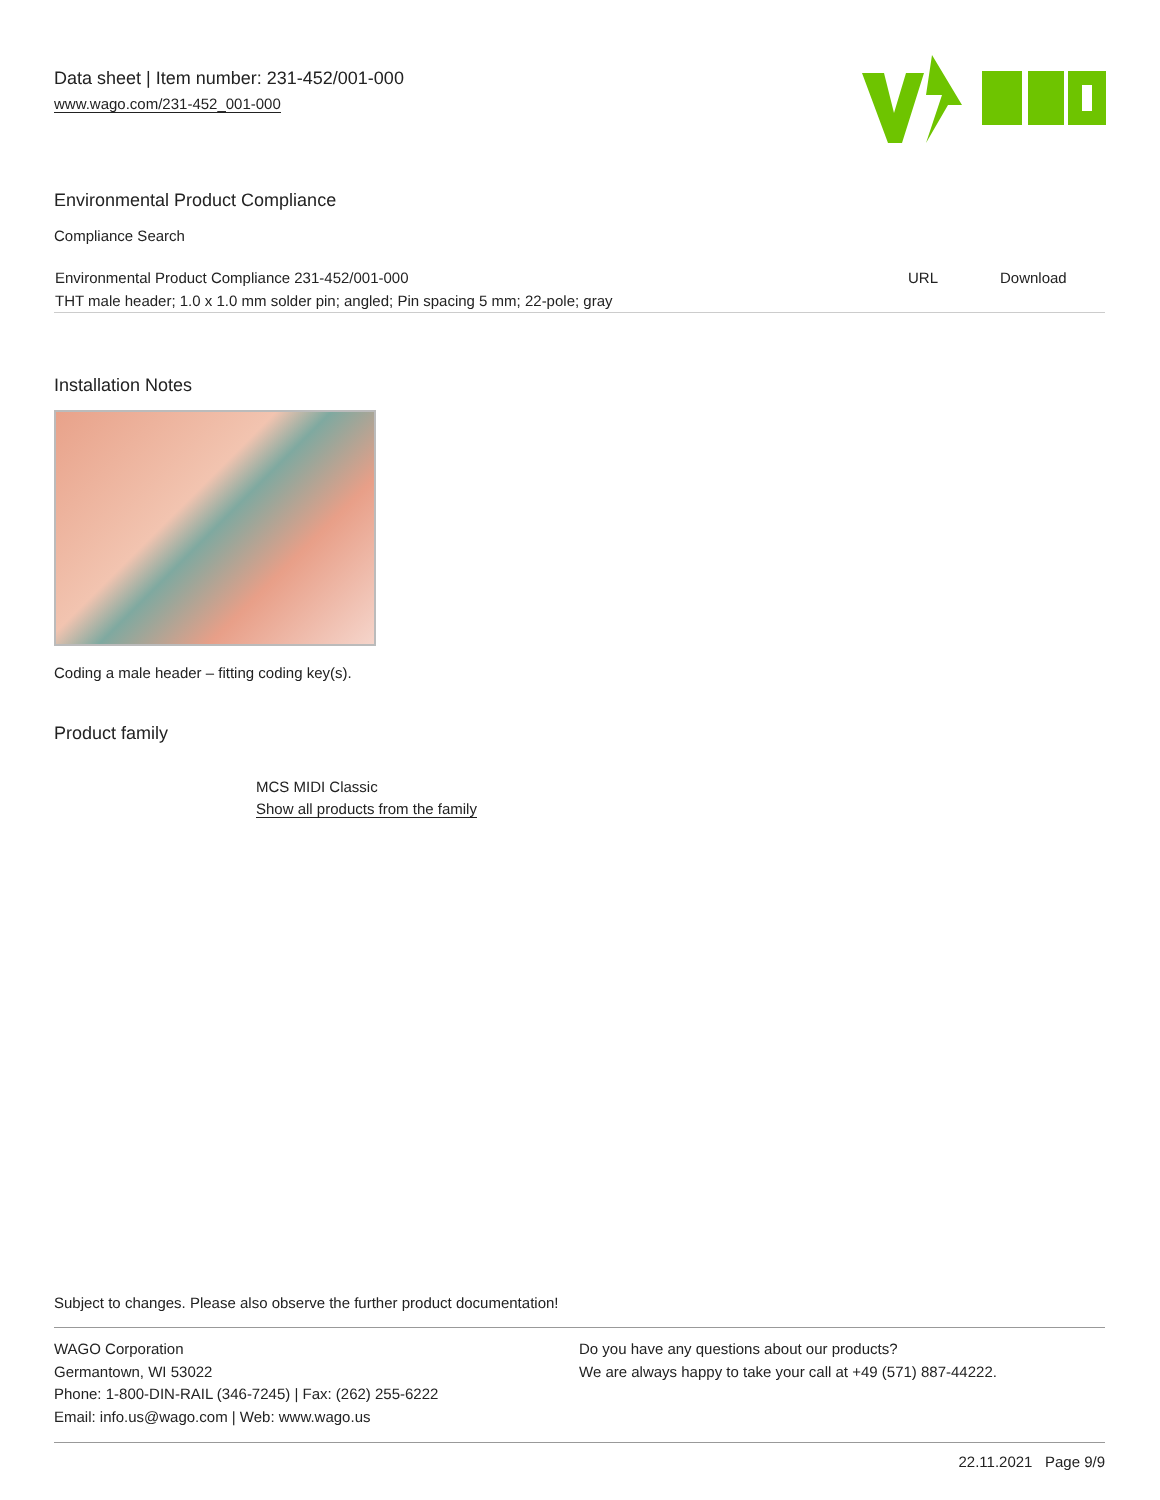Data sheet | Item number: 231-452/001-000
www.wago.com/231-452_001-000
Environmental Product Compliance
Compliance Search
| Environmental Product Compliance 231-452/001-000 | URL | Download |
| THT male header; 1.0 x 1.0 mm solder pin; angled; Pin spacing 5 mm; 22-pole; gray | | |
Installation Notes
Coding a male header – fitting coding key(s).
Product family
MCS MIDI Classic
Show all products from the family
Subject to changes. Please also observe the further product documentation!
WAGO Corporation
Germantown, WI 53022
Phone: 1-800-DIN-RAIL (346-7245) | Fax: (262) 255-6222
Email: info.us@wago.com | Web: www.wago.us
Do you have any questions about our products?
We are always happy to take your call at +49 (571) 887-44222.
22.11.2021 Page 9/9